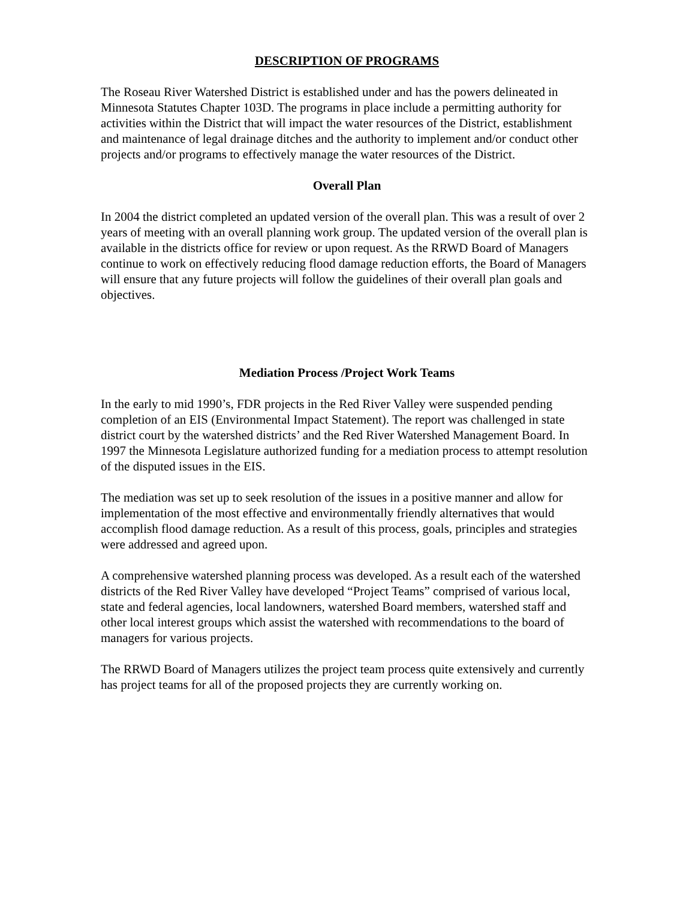DESCRIPTION OF PROGRAMS
The Roseau River Watershed District is established under and has the powers delineated in Minnesota Statutes Chapter 103D. The programs in place include a permitting authority for activities within the District that will impact the water resources of the District, establishment and maintenance of legal drainage ditches and the authority to implement and/or conduct other projects and/or programs to effectively manage the water resources of the District.
Overall Plan
In 2004 the district completed an updated version of the overall plan. This was a result of over 2 years of meeting with an overall planning work group. The updated version of the overall plan is available in the districts office for review or upon request. As the RRWD Board of Managers continue to work on effectively reducing flood damage reduction efforts, the Board of Managers will ensure that any future projects will follow the guidelines of their overall plan goals and objectives.
Mediation Process /Project Work Teams
In the early to mid 1990’s, FDR projects in the Red River Valley were suspended pending completion of an EIS (Environmental Impact Statement). The report was challenged in state district court by the watershed districts’ and the Red River Watershed Management Board. In 1997 the Minnesota Legislature authorized funding for a mediation process to attempt resolution of the disputed issues in the EIS.
The mediation was set up to seek resolution of the issues in a positive manner and allow for implementation of the most effective and environmentally friendly alternatives that would accomplish flood damage reduction. As a result of this process, goals, principles and strategies were addressed and agreed upon.
A comprehensive watershed planning process was developed. As a result each of the watershed districts of the Red River Valley have developed “Project Teams” comprised of various local, state and federal agencies, local landowners, watershed Board members, watershed staff and other local interest groups which assist the watershed with recommendations to the board of managers for various projects.
The RRWD Board of Managers utilizes the project team process quite extensively and currently has project teams for all of the proposed projects they are currently working on.